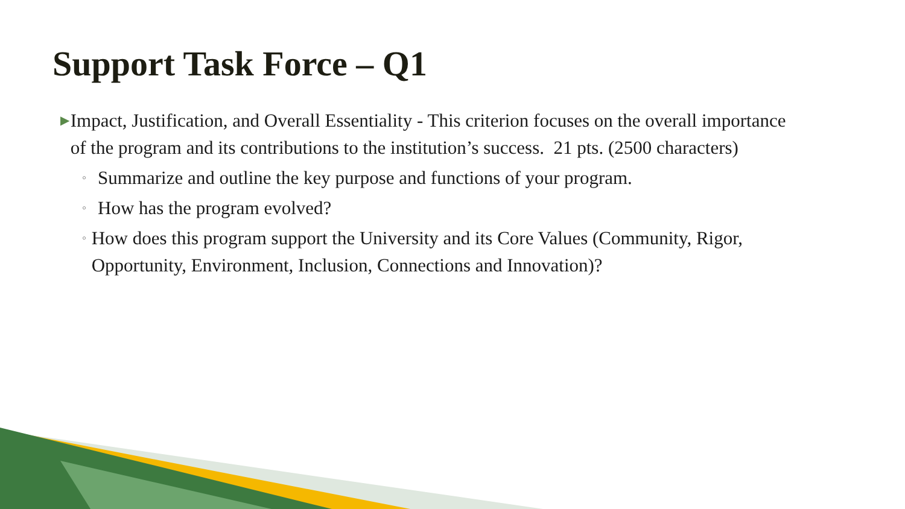Support Task Force – Q1
▶
Impact, Justification, and Overall Essentiality - This criterion focuses on the overall importance of the program and its contributions to the institution’s success. 21 pts. (2500 characters)
◦
Summarize and outline the key purpose and functions of your program.
◦
How has the program evolved?
◦
How does this program support the University and its Core Values (Community, Rigor, Opportunity, Environment, Inclusion, Connections and Innovation)?